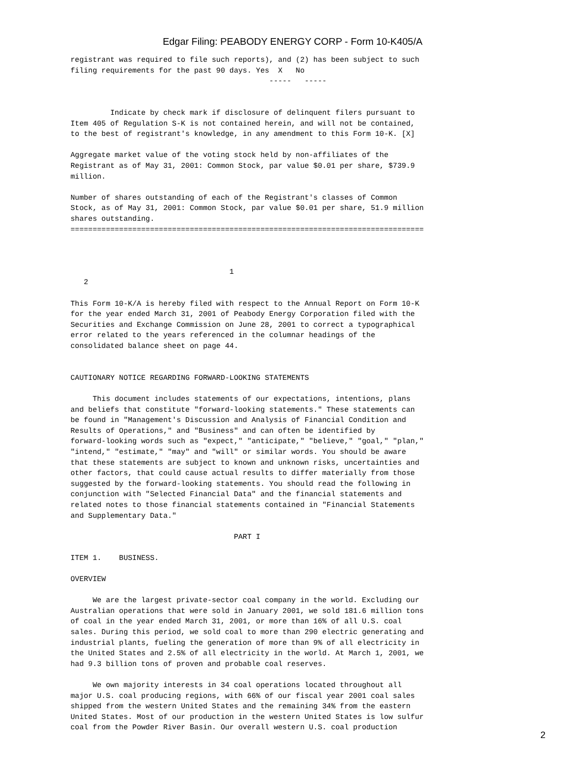Edgar Filing: PEABODY ENERGY CORP - Form 10-K405/A
registrant was required to file such reports), and (2) has been subject to such
filing requirements for the past 90 days. Yes  X   No
                                             -----   -----


         Indicate by check mark if disclosure of delinquent filers pursuant to
Item 405 of Regulation S-K is not contained herein, and will not be contained,
to the best of registrant's knowledge, in any amendment to this Form 10-K. [X]

Aggregate market value of the voting stock held by non-affiliates of the
Registrant as of May 31, 2001: Common Stock, par value $0.01 per share, $739.9
million.

Number of shares outstanding of each of the Registrant's classes of Common
Stock, as of May 31, 2001: Common Stock, par value $0.01 per share, 51.9 million
shares outstanding.
================================================================================



                                    1
   2

This Form 10-K/A is hereby filed with respect to the Annual Report on Form 10-K
for the year ended March 31, 2001 of Peabody Energy Corporation filed with the
Securities and Exchange Commission on June 28, 2001 to correct a typographical
error related to the years referenced in the columnar headings of the
consolidated balance sheet on page 44.


CAUTIONARY NOTICE REGARDING FORWARD-LOOKING STATEMENTS

     This document includes statements of our expectations, intentions, plans
and beliefs that constitute "forward-looking statements." These statements can
be found in "Management's Discussion and Analysis of Financial Condition and
Results of Operations," and "Business" and can often be identified by
forward-looking words such as "expect," "anticipate," "believe," "goal," "plan,"
"intend," "estimate," "may" and "will" or similar words. You should be aware
that these statements are subject to known and unknown risks, uncertainties and
other factors, that could cause actual results to differ materially from those
suggested by the forward-looking statements. You should read the following in
conjunction with "Selected Financial Data" and the financial statements and
related notes to those financial statements contained in "Financial Statements
and Supplementary Data."

                                     PART I

ITEM 1.    BUSINESS.

OVERVIEW

     We are the largest private-sector coal company in the world. Excluding our
Australian operations that were sold in January 2001, we sold 181.6 million tons
of coal in the year ended March 31, 2001, or more than 16% of all U.S. coal
sales. During this period, we sold coal to more than 290 electric generating and
industrial plants, fueling the generation of more than 9% of all electricity in
the United States and 2.5% of all electricity in the world. At March 1, 2001, we
had 9.3 billion tons of proven and probable coal reserves.

     We own majority interests in 34 coal operations located throughout all
major U.S. coal producing regions, with 66% of our fiscal year 2001 coal sales
shipped from the western United States and the remaining 34% from the eastern
United States. Most of our production in the western United States is low sulfur
coal from the Powder River Basin. Our overall western U.S. coal production
2